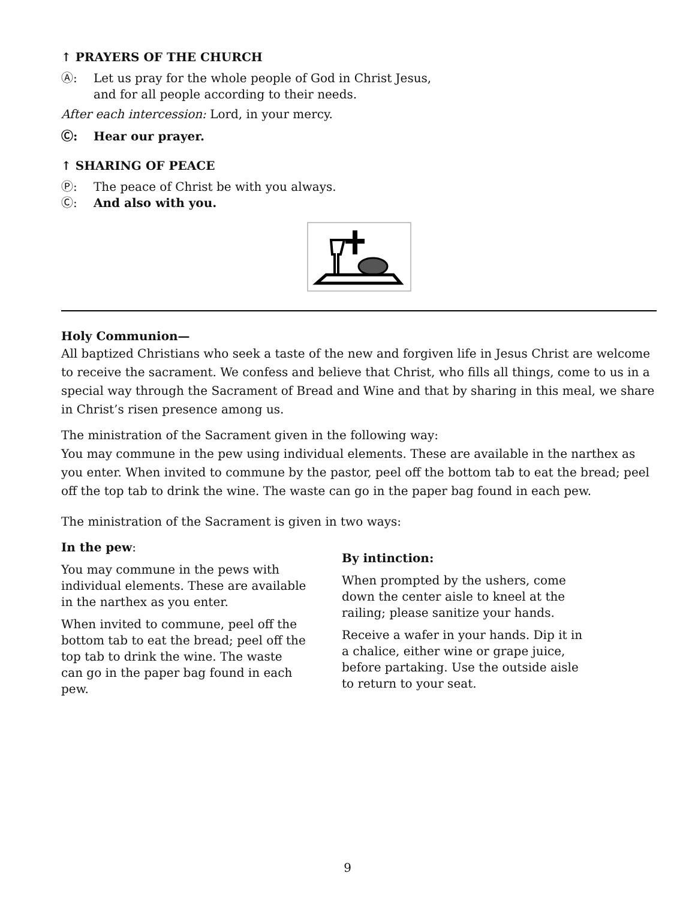↑ PRAYERS OF THE CHURCH
Ⓐ: Let us pray for the whole people of God in Christ Jesus,
and for all people according to their needs.
After each intercession: Lord, in your mercy.
Ⓒ: Hear our prayer.
↑ SHARING OF PEACE
Ⓟ: The peace of Christ be with you always.
Ⓒ: And also with you.
Holy Communion—
All baptized Christians who seek a taste of the new and forgiven life in Jesus Christ are welcome to receive the sacrament. We confess and believe that Christ, who fills all things, come to us in a special way through the Sacrament of Bread and Wine and that by sharing in this meal, we share in Christ’s risen presence among us.
The ministration of the Sacrament given in the following way:
You may commune in the pew using individual elements. These are available in the narthex as you enter. When invited to commune by the pastor, peel off the bottom tab to eat the bread; peel off the top tab to drink the wine. The waste can go in the paper bag found in each pew.
The ministration of the Sacrament is given in two ways:
In the pew:
You may commune in the pews with individual elements. These are available in the narthex as you enter.
When invited to commune, peel off the bottom tab to eat the bread; peel off the top tab to drink the wine. The waste can go in the paper bag found in each pew.
By intinction:
When prompted by the ushers, come down the center aisle to kneel at the railing; please sanitize your hands.
Receive a wafer in your hands. Dip it in a chalice, either wine or grape juice, before partaking. Use the outside aisle to return to your seat.
9